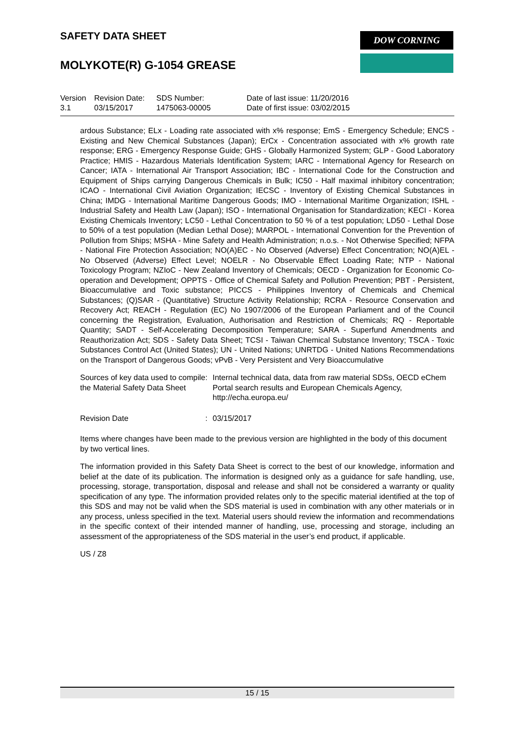SAFETY DATA SHEET
MOLYKOTE(R) G-1054 GREASE
DOW CORNING
Version
3.1
Revision Date:
03/15/2017
SDS Number:
1475063-00005
Date of last issue: 11/20/2016
Date of first issue: 03/02/2015
ardous Substance; ELx - Loading rate associated with x% response; EmS - Emergency Schedule; ENCS - Existing and New Chemical Substances (Japan); ErCx - Concentration associated with x% growth rate response; ERG - Emergency Response Guide; GHS - Globally Harmonized System; GLP - Good Laboratory Practice; HMIS - Hazardous Materials Identification System; IARC - International Agency for Research on Cancer; IATA - International Air Transport Association; IBC - International Code for the Construction and Equipment of Ships carrying Dangerous Chemicals in Bulk; IC50 - Half maximal inhibitory concentration; ICAO - International Civil Aviation Organization; IECSC - Inventory of Existing Chemical Substances in China; IMDG - International Maritime Dangerous Goods; IMO - International Maritime Organization; ISHL - Industrial Safety and Health Law (Japan); ISO - International Organisation for Standardization; KECI - Korea Existing Chemicals Inventory; LC50 - Lethal Concentration to 50 % of a test population; LD50 - Lethal Dose to 50% of a test population (Median Lethal Dose); MARPOL - International Convention for the Prevention of Pollution from Ships; MSHA - Mine Safety and Health Administration; n.o.s. - Not Otherwise Specified; NFPA - National Fire Protection Association; NO(A)EC - No Observed (Adverse) Effect Concentration; NO(A)EL - No Observed (Adverse) Effect Level; NOELR - No Observable Effect Loading Rate; NTP - National Toxicology Program; NZIoC - New Zealand Inventory of Chemicals; OECD - Organization for Economic Co-operation and Development; OPPTS - Office of Chemical Safety and Pollution Prevention; PBT - Persistent, Bioaccumulative and Toxic substance; PICCS - Philippines Inventory of Chemicals and Chemical Substances; (Q)SAR - (Quantitative) Structure Activity Relationship; RCRA - Resource Conservation and Recovery Act; REACH - Regulation (EC) No 1907/2006 of the European Parliament and of the Council concerning the Registration, Evaluation, Authorisation and Restriction of Chemicals; RQ - Reportable Quantity; SADT - Self-Accelerating Decomposition Temperature; SARA - Superfund Amendments and Reauthorization Act; SDS - Safety Data Sheet; TCSI - Taiwan Chemical Substance Inventory; TSCA - Toxic Substances Control Act (United States); UN - United Nations; UNRTDG - United Nations Recommendations on the Transport of Dangerous Goods; vPvB - Very Persistent and Very Bioaccumulative
Sources of key data used to compile the Material Safety Data Sheet
: Internal technical data, data from raw material SDSs, OECD eChem Portal search results and European Chemicals Agency, http://echa.europa.eu/
Revision Date : 03/15/2017
Items where changes have been made to the previous version are highlighted in the body of this document by two vertical lines.
The information provided in this Safety Data Sheet is correct to the best of our knowledge, information and belief at the date of its publication. The information is designed only as a guidance for safe handling, use, processing, storage, transportation, disposal and release and shall not be considered a warranty or quality specification of any type. The information provided relates only to the specific material identified at the top of this SDS and may not be valid when the SDS material is used in combination with any other materials or in any process, unless specified in the text. Material users should review the information and recommendations in the specific context of their intended manner of handling, use, processing and storage, including an assessment of the appropriateness of the SDS material in the user’s end product, if applicable.
US / Z8
15 / 15